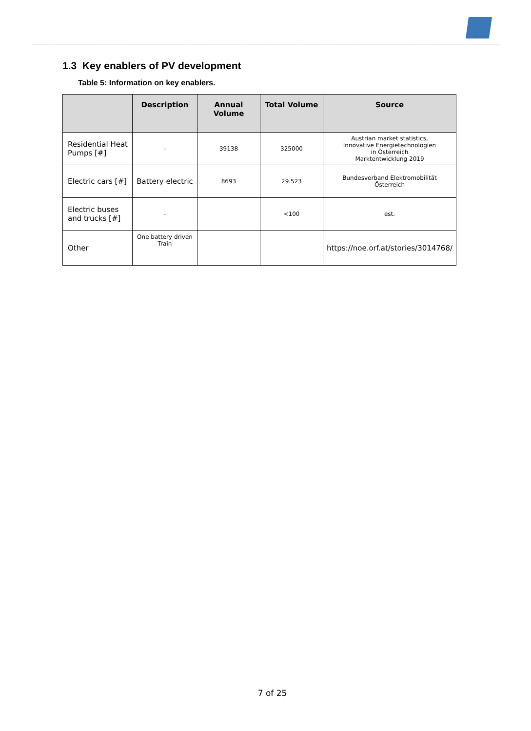1.3 Key enablers of PV development
Table 5: Information on key enablers.
| | Description | Annual Volume | Total Volume | Source |
| --- | --- | --- | --- | --- |
| Residential Heat Pumps [#] | - | 39138 | 325000 | Austrian market statistics, Innovative Energietechnologien in Österreich Marktentwicklung 2019 |
| Electric cars [#] | Battery electric | 8693 | 29.523 | Bundesverband Elektromobilität Österreich |
| Electric buses and trucks [#] | - | | <100 | est. |
| Other | One battery driven Train | | | https://noe.orf.at/stories/3014768/ |
7 of 25